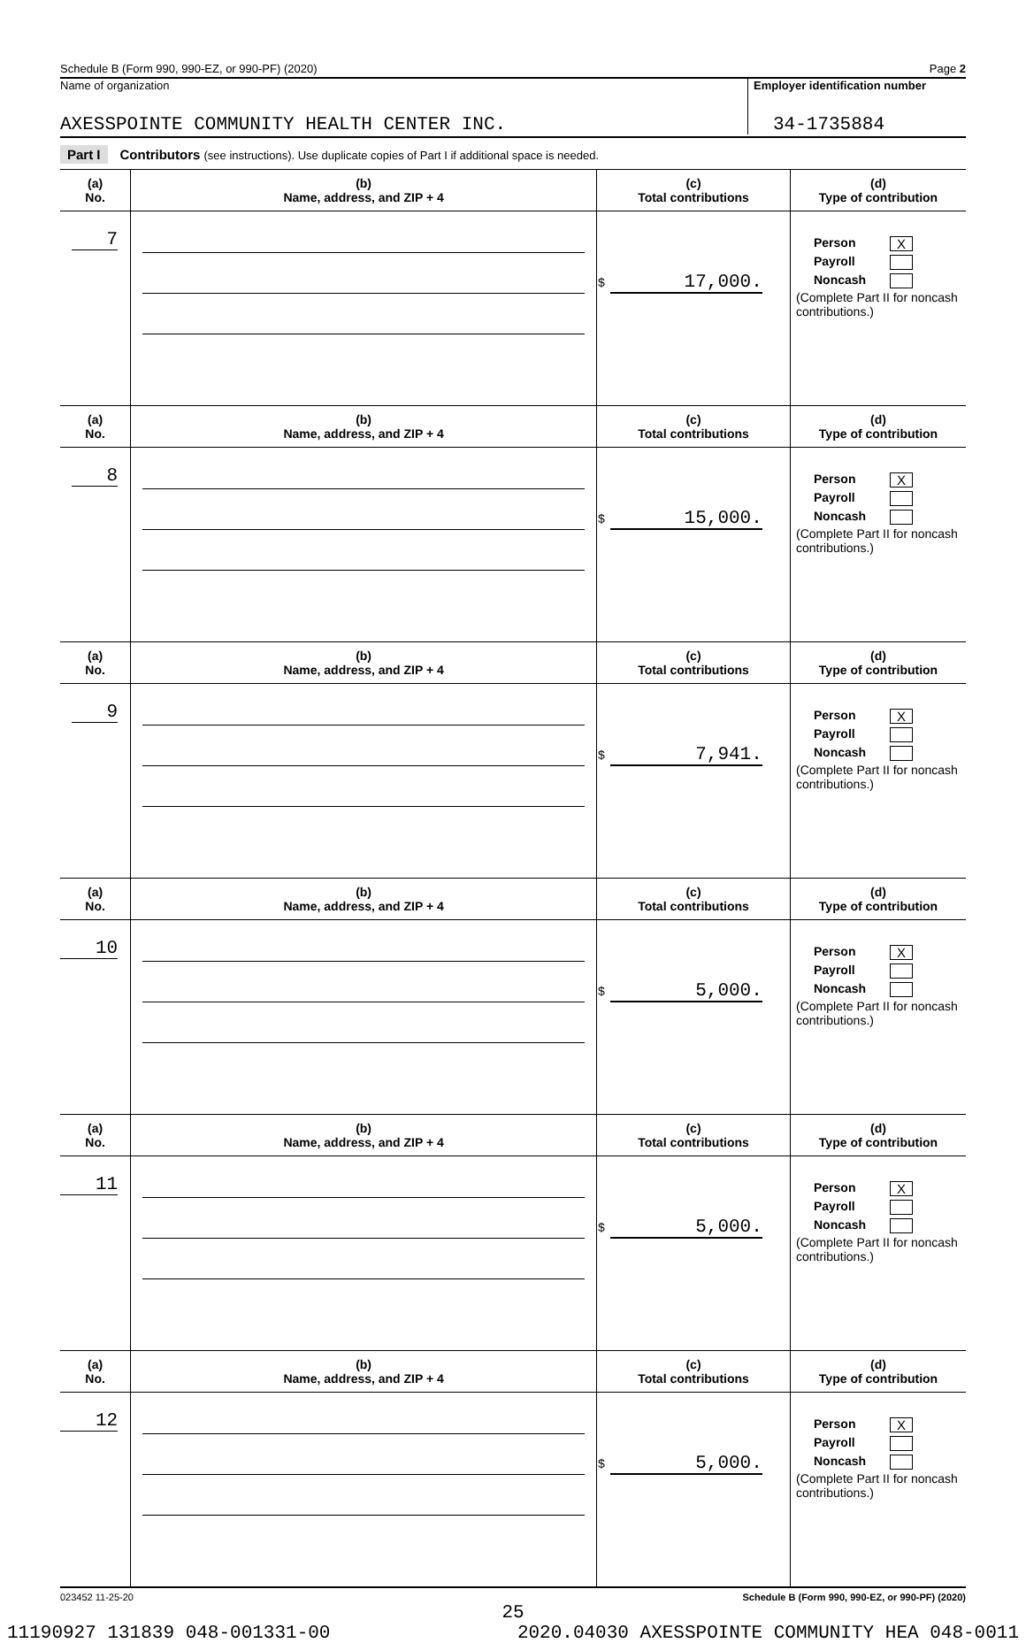Schedule B (Form 990, 990-EZ, or 990-PF) (2020) Page 2
Name of organization Employer identification number
AXESSPOINTE COMMUNITY HEALTH CENTER INC. 34-1735884
Part I Contributors (see instructions). Use duplicate copies of Part I if additional space is needed.
| (a) No. | (b) Name, address, and ZIP + 4 | (c) Total contributions | (d) Type of contribution |
| --- | --- | --- | --- |
| 7 | | $ 17,000. | Person X Payroll Noncash (Complete Part II for noncash contributions.) |
| (a) No. | (b) Name, address, and ZIP + 4 | (c) Total contributions | (d) Type of contribution |
| 8 | | $ 15,000. | Person X Payroll Noncash (Complete Part II for noncash contributions.) |
| (a) No. | (b) Name, address, and ZIP + 4 | (c) Total contributions | (d) Type of contribution |
| 9 | | $ 7,941. | Person X Payroll Noncash (Complete Part II for noncash contributions.) |
| (a) No. | (b) Name, address, and ZIP + 4 | (c) Total contributions | (d) Type of contribution |
| 10 | | $ 5,000. | Person X Payroll Noncash (Complete Part II for noncash contributions.) |
| (a) No. | (b) Name, address, and ZIP + 4 | (c) Total contributions | (d) Type of contribution |
| 11 | | $ 5,000. | Person X Payroll Noncash (Complete Part II for noncash contributions.) |
| (a) No. | (b) Name, address, and ZIP + 4 | (c) Total contributions | (d) Type of contribution |
| 12 | | $ 5,000. | Person X Payroll Noncash (Complete Part II for noncash contributions.) |
023452 11-25-20 Schedule B (Form 990, 990-EZ, or 990-PF) (2020)
25
11190927 131839 048-001331-00 2020.04030 AXESSPOINTE COMMUNITY HEA 048-0011